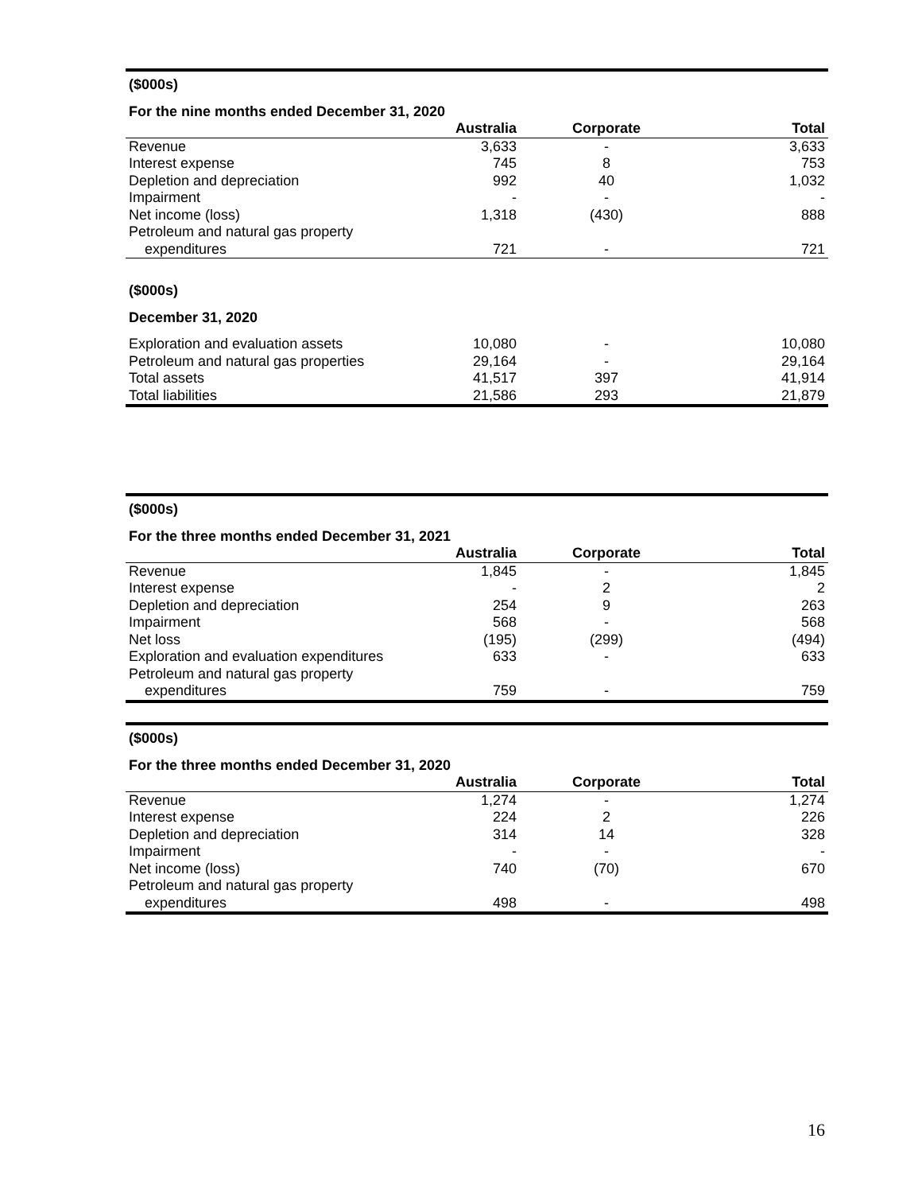| ($000s) | | | |
| For the nine months ended December 31, 2020 | | | |
| | Australia | Corporate | Total |
| Revenue | 3,633 | - | 3,633 |
| Interest expense | 745 | 8 | 753 |
| Depletion and depreciation | 992 | 40 | 1,032 |
| Impairment | - | - | - |
| Net income (loss) | 1,318 | (430) | 888 |
| Petroleum and natural gas property | | | |
| expenditures | 721 | - | 721 |
| ($000s) | | | |
| December 31, 2020 | | | |
| Exploration and evaluation assets | 10,080 | - | 10,080 |
| Petroleum and natural gas properties | 29,164 | - | 29,164 |
| Total assets | 41,517 | 397 | 41,914 |
| Total liabilities | 21,586 | 293 | 21,879 |
| ($000s) | | | |
| For the three months ended December 31, 2021 | | | |
| | Australia | Corporate | Total |
| Revenue | 1,845 | - | 1,845 |
| Interest expense | - | 2 | 2 |
| Depletion and depreciation | 254 | 9 | 263 |
| Impairment | 568 | - | 568 |
| Net loss | (195) | (299) | (494) |
| Exploration and evaluation expenditures | 633 | - | 633 |
| Petroleum and natural gas property | | | |
| expenditures | 759 | - | 759 |
| ($000s) | | | |
| For the three months ended December 31, 2020 | | | |
| | Australia | Corporate | Total |
| Revenue | 1,274 | - | 1,274 |
| Interest expense | 224 | 2 | 226 |
| Depletion and depreciation | 314 | 14 | 328 |
| Impairment | - | - | - |
| Net income (loss) | 740 | (70) | 670 |
| Petroleum and natural gas property | | | |
| expenditures | 498 | - | 498 |
16